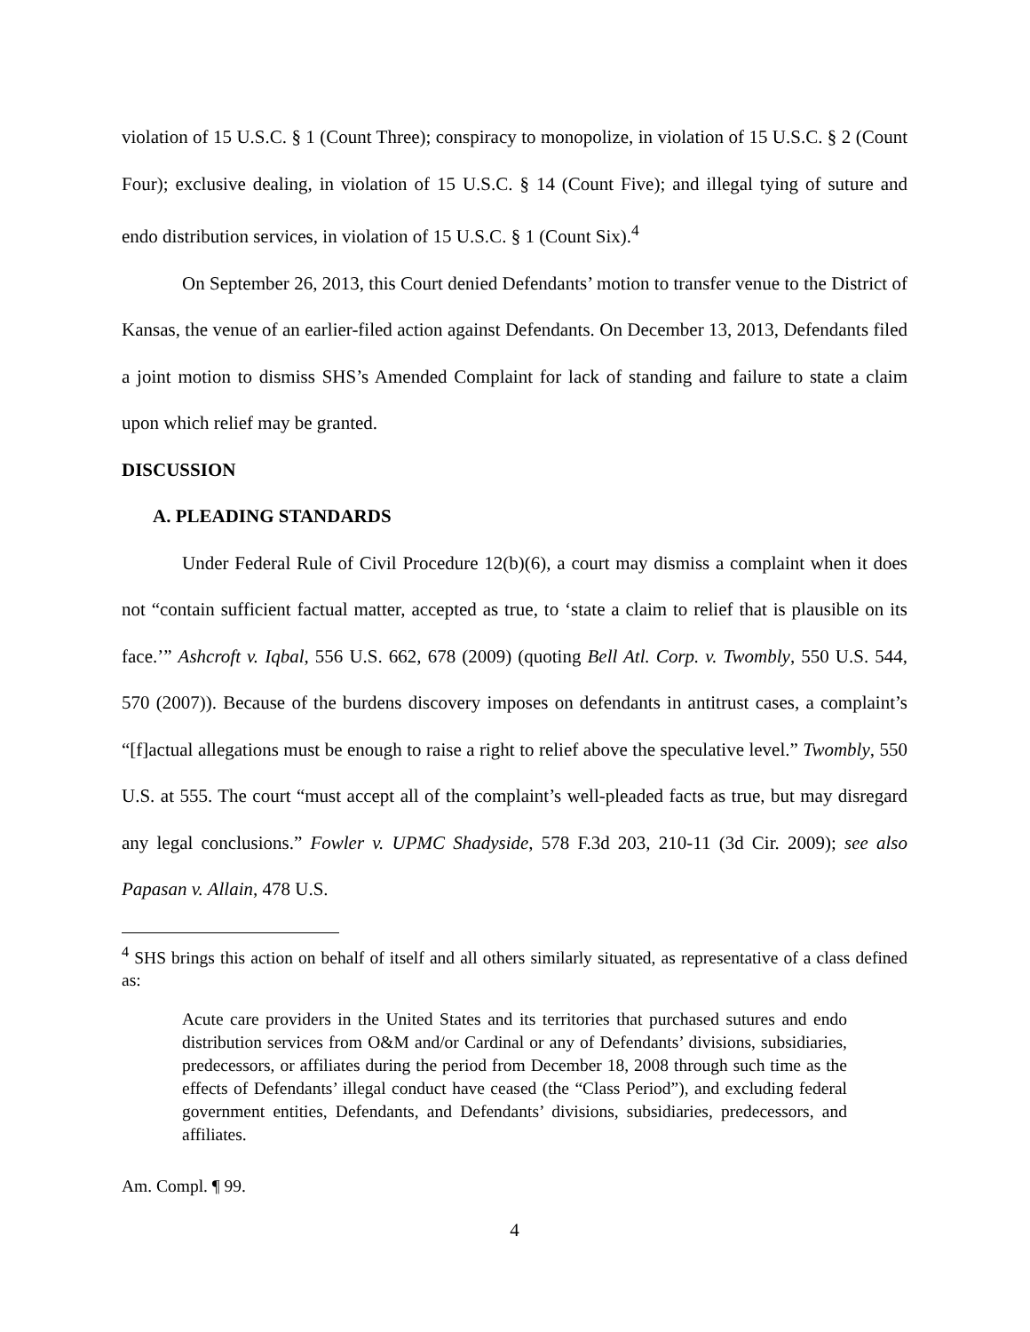violation of 15 U.S.C. § 1 (Count Three); conspiracy to monopolize, in violation of 15 U.S.C. § 2 (Count Four); exclusive dealing, in violation of 15 U.S.C. § 14 (Count Five); and illegal tying of suture and endo distribution services, in violation of 15 U.S.C. § 1 (Count Six).<sup>4</sup>
On September 26, 2013, this Court denied Defendants’ motion to transfer venue to the District of Kansas, the venue of an earlier-filed action against Defendants. On December 13, 2013, Defendants filed a joint motion to dismiss SHS’s Amended Complaint for lack of standing and failure to state a claim upon which relief may be granted.
DISCUSSION
A. PLEADING STANDARDS
Under Federal Rule of Civil Procedure 12(b)(6), a court may dismiss a complaint when it does not “contain sufficient factual matter, accepted as true, to ‘state a claim to relief that is plausible on its face.’” Ashcroft v. Iqbal, 556 U.S. 662, 678 (2009) (quoting Bell Atl. Corp. v. Twombly, 550 U.S. 544, 570 (2007)). Because of the burdens discovery imposes on defendants in antitrust cases, a complaint’s “[f]actual allegations must be enough to raise a right to relief above the speculative level.” Twombly, 550 U.S. at 555. The court “must accept all of the complaint’s well-pleaded facts as true, but may disregard any legal conclusions.” Fowler v. UPMC Shadyside, 578 F.3d 203, 210-11 (3d Cir. 2009); see also Papasan v. Allain, 478 U.S.
<sup>4</sup> SHS brings this action on behalf of itself and all others similarly situated, as representative of a class defined as:
Acute care providers in the United States and its territories that purchased sutures and endo distribution services from O&M and/or Cardinal or any of Defendants’ divisions, subsidiaries, predecessors, or affiliates during the period from December 18, 2008 through such time as the effects of Defendants’ illegal conduct have ceased (the “Class Period”), and excluding federal government entities, Defendants, and Defendants’ divisions, subsidiaries, predecessors, and affiliates.
Am. Compl. ¶ 99.
4